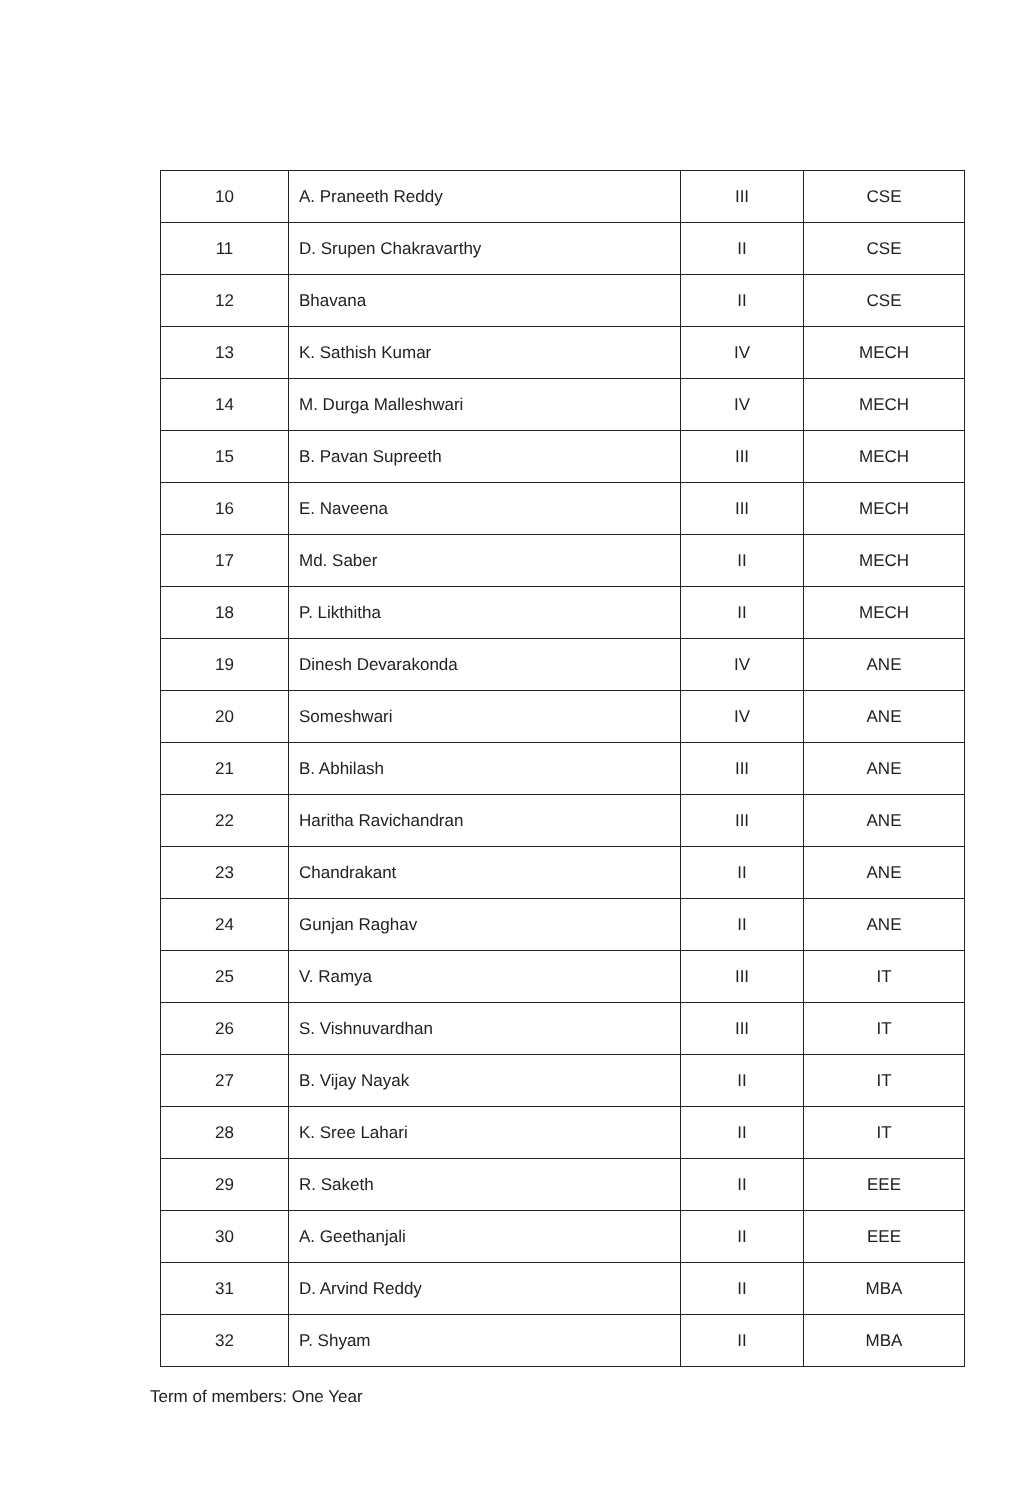| 10 | A. Praneeth Reddy | III | CSE |
| 11 | D. Srupen Chakravarthy | II | CSE |
| 12 | Bhavana | II | CSE |
| 13 | K. Sathish Kumar | IV | MECH |
| 14 | M. Durga Malleshwari | IV | MECH |
| 15 | B. Pavan Supreeth | III | MECH |
| 16 | E. Naveena | III | MECH |
| 17 | Md. Saber | II | MECH |
| 18 | P. Likthitha | II | MECH |
| 19 | Dinesh Devarakonda | IV | ANE |
| 20 | Someshwari | IV | ANE |
| 21 | B. Abhilash | III | ANE |
| 22 | Haritha Ravichandran | III | ANE |
| 23 | Chandrakant | II | ANE |
| 24 | Gunjan Raghav | II | ANE |
| 25 | V. Ramya | III | IT |
| 26 | S. Vishnuvardhan | III | IT |
| 27 | B. Vijay Nayak | II | IT |
| 28 | K. Sree Lahari | II | IT |
| 29 | R. Saketh | II | EEE |
| 30 | A. Geethanjali | II | EEE |
| 31 | D. Arvind Reddy | II | MBA |
| 32 | P. Shyam | II | MBA |
Term of members: One Year